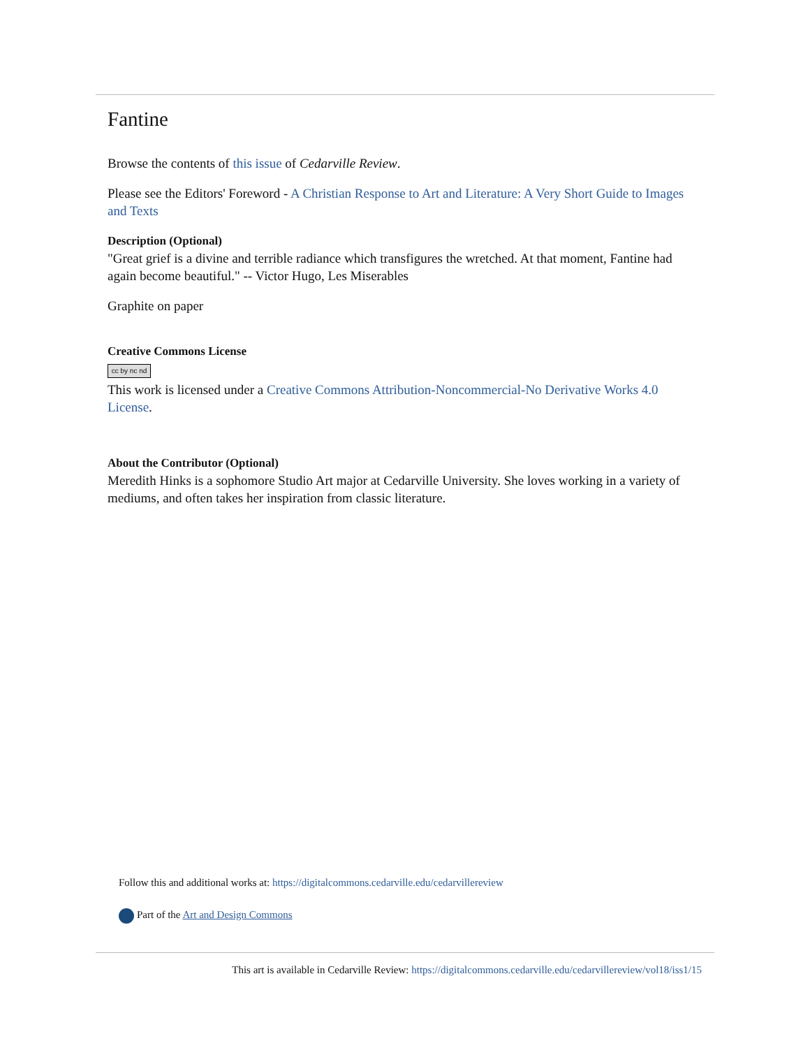Fantine
Browse the contents of this issue of Cedarville Review.
Please see the Editors' Foreword - A Christian Response to Art and Literature: A Very Short Guide to Images and Texts
Description (Optional)
"Great grief is a divine and terrible radiance which transfigures the wretched. At that moment, Fantine had again become beautiful." -- Victor Hugo, Les Miserables
Graphite on paper
Creative Commons License
cc by nc nd
This work is licensed under a Creative Commons Attribution-Noncommercial-No Derivative Works 4.0 License.
About the Contributor (Optional)
Meredith Hinks is a sophomore Studio Art major at Cedarville University. She loves working in a variety of mediums, and often takes her inspiration from classic literature.
Follow this and additional works at: https://digitalcommons.cedarville.edu/cedarvillereview
Part of the Art and Design Commons
This art is available in Cedarville Review: https://digitalcommons.cedarville.edu/cedarvillereview/vol18/iss1/15